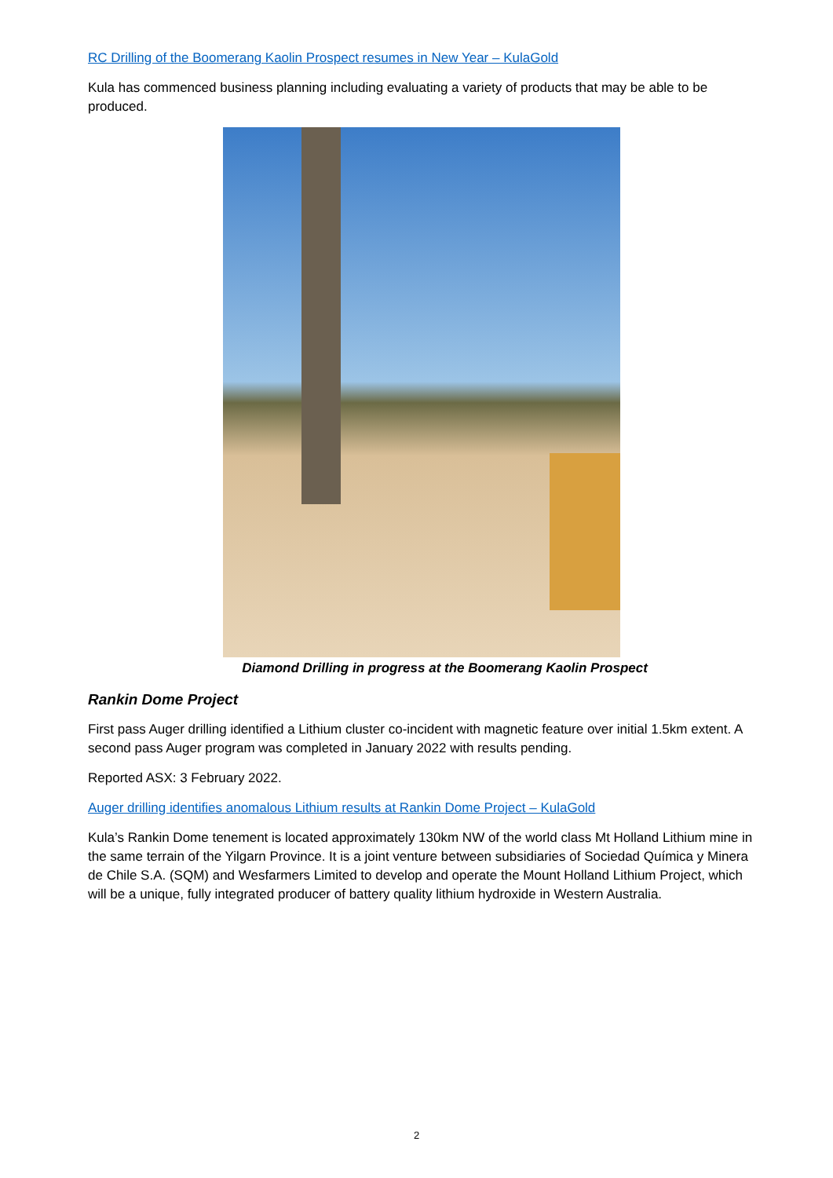RC Drilling of the Boomerang Kaolin Prospect resumes in New Year – KulaGold
Kula has commenced business planning including evaluating a variety of products that may be able to be produced.
Diamond Drilling in progress at the Boomerang Kaolin Prospect
Rankin Dome Project
First pass Auger drilling identified a Lithium cluster co-incident with magnetic feature over initial 1.5km extent. A second pass Auger program was completed in January 2022 with results pending.
Reported ASX: 3 February 2022.
Auger drilling identifies anomalous Lithium results at Rankin Dome Project – KulaGold
Kula’s Rankin Dome tenement is located approximately 130km NW of the world class Mt Holland Lithium mine in the same terrain of the Yilgarn Province. It is a joint venture between subsidiaries of Sociedad Química y Minera de Chile S.A. (SQM) and Wesfarmers Limited to develop and operate the Mount Holland Lithium Project, which will be a unique, fully integrated producer of battery quality lithium hydroxide in Western Australia.
2